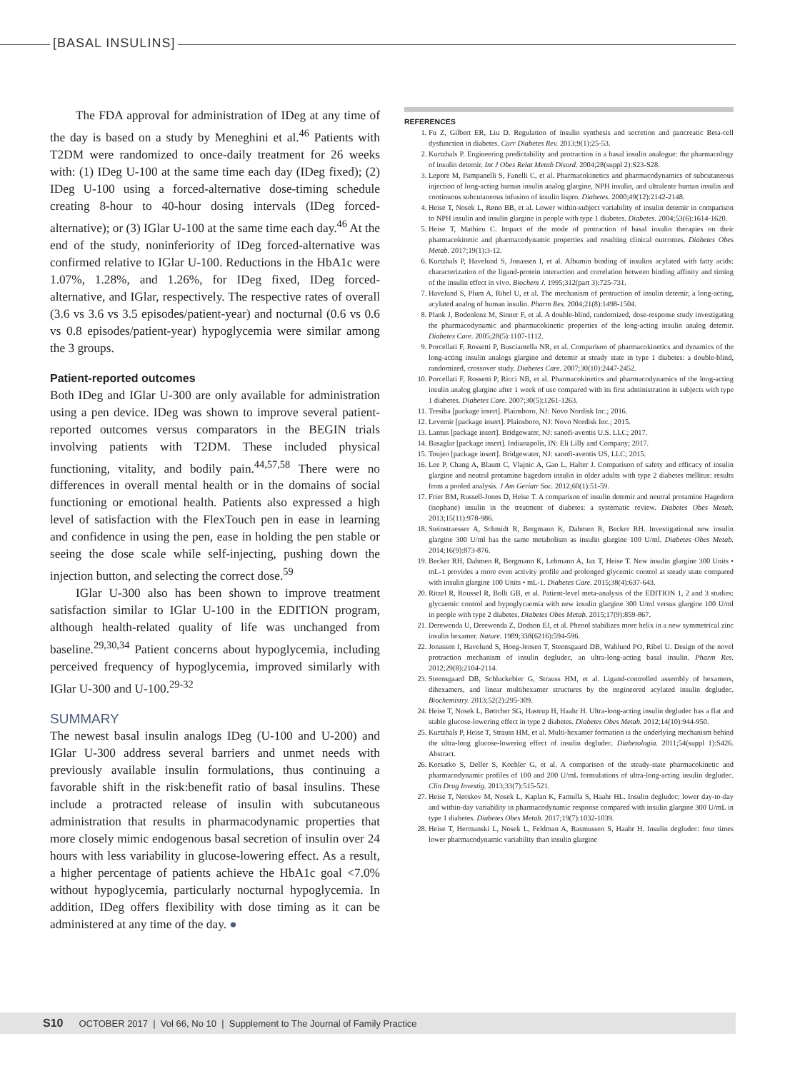[BASAL INSULINS]
The FDA approval for administration of IDeg at any time of the day is based on a study by Meneghini et al.<sup>46</sup> Patients with T2DM were randomized to once-daily treatment for 26 weeks with: (1) IDeg U-100 at the same time each day (IDeg fixed); (2) IDeg U-100 using a forced-alternative dose-timing schedule creating 8-hour to 40-hour dosing intervals (IDeg forced-alternative); or (3) IGlar U-100 at the same time each day.<sup>46</sup> At the end of the study, noninferiority of IDeg forced-alternative was confirmed relative to IGlar U-100. Reductions in the HbA1c were 1.07%, 1.28%, and 1.26%, for IDeg fixed, IDeg forced-alternative, and IGlar, respectively. The respective rates of overall (3.6 vs 3.6 vs 3.5 episodes/patient-year) and nocturnal (0.6 vs 0.6 vs 0.8 episodes/patient-year) hypoglycemia were similar among the 3 groups.
Patient-reported outcomes
Both IDeg and IGlar U-300 are only available for administration using a pen device. IDeg was shown to improve several patient-reported outcomes versus comparators in the BEGIN trials involving patients with T2DM. These included physical functioning, vitality, and bodily pain.<sup>44,57,58</sup> There were no differences in overall mental health or in the domains of social functioning or emotional health. Patients also expressed a high level of satisfaction with the FlexTouch pen in ease in learning and confidence in using the pen, ease in holding the pen stable or seeing the dose scale while self-injecting, pushing down the injection button, and selecting the correct dose.<sup>59</sup>
IGlar U-300 also has been shown to improve treatment satisfaction similar to IGlar U-100 in the EDITION program, although health-related quality of life was unchanged from baseline.<sup>29,30,34</sup> Patient concerns about hypoglycemia, including perceived frequency of hypoglycemia, improved similarly with IGlar U-300 and U-100.<sup>29-32</sup>
SUMMARY
The newest basal insulin analogs IDeg (U-100 and U-200) and IGlar U-300 address several barriers and unmet needs with previously available insulin formulations, thus continuing a favorable shift in the risk:benefit ratio of basal insulins. These include a protracted release of insulin with subcutaneous administration that results in pharmacodynamic properties that more closely mimic endogenous basal secretion of insulin over 24 hours with less variability in glucose-lowering effect. As a result, a higher percentage of patients achieve the HbA1c goal <7.0% without hypoglycemia, particularly nocturnal hypoglycemia. In addition, IDeg offers flexibility with dose timing as it can be administered at any time of the day. ●
REFERENCES
1. Fu Z, Gilbert ER, Liu D. Regulation of insulin synthesis and secretion and pancreatic Beta-cell dysfunction in diabetes. Curr Diabetes Rev. 2013;9(1):25-53.
2. Kurtzhals P. Engineering predictability and protraction in a basal insulin analogue: the pharmacology of insulin detemir. Int J Obes Relat Metab Disord. 2004;28(suppl 2):S23-S28.
3. Lepore M, Pampanelli S, Fanelli C, et al. Pharmacokinetics and pharmacodynamics of subcutaneous injection of long-acting human insulin analog glargine, NPH insulin, and ultralente human insulin and continuous subcutaneous infusion of insulin lispro. Diabetes. 2000;49(12):2142-2148.
4. Heise T, Nosek L, Rønn BB, et al. Lower within-subject variability of insulin detemir in comparison to NPH insulin and insulin glargine in people with type 1 diabetes. Diabetes. 2004;53(6):1614-1620.
5. Heise T, Mathieu C. Impact of the mode of protraction of basal insulin therapies on their pharmacokinetic and pharmacodynamic properties and resulting clinical outcomes. Diabetes Obes Metab. 2017;19(1):3-12.
6. Kurtzhals P, Havelund S, Jonassen I, et al. Albumin binding of insulins acylated with fatty acids: characterization of the ligand-protein interaction and correlation between binding affinity and timing of the insulin effect in vivo. Biochem J. 1995;312(part 3):725-731.
7. Havelund S, Plum A, Ribel U, et al. The mechanism of protraction of insulin detemir, a long-acting, acylated analog of human insulin. Pharm Res. 2004;21(8):1498-1504.
8. Plank J, Bodenlenz M, Sinner F, et al. A double-blind, randomized, dose-response study investigating the pharmacodynamic and pharmacokinetic properties of the long-acting insulin analog detemir. Diabetes Care. 2005;28(5):1107-1112.
9. Porcellati F, Rossetti P, Busciantella NR, et al. Comparison of pharmacokinetics and dynamics of the long-acting insulin analogs glargine and detemir at steady state in type 1 diabetes: a double-blind, randomized, crossover study. Diabetes Care. 2007;30(10):2447-2452.
10. Porcellati F, Rossetti P, Ricci NB, et al. Pharmacokinetics and pharmacodynamics of the long-acting insulin analog glargine after 1 week of use compared with its first administration in subjects with type 1 diabetes. Diabetes Care. 2007;30(5):1261-1263.
11. Tresiba [package insert]. Plainsboro, NJ: Novo Nordisk Inc.; 2016.
12. Levemir [package insert]. Plainsboro, NJ: Novo Nordisk Inc.; 2015.
13. Lantus [package insert]. Bridgewater, NJ: sanofi-aventis U.S. LLC; 2017.
14. Basaglar [package insert]. Indianapolis, IN: Eli Lilly and Company; 2017.
15. Toujeo [package insert]. Bridgewater, NJ: sanofi-aventis US, LLC; 2015.
16. Lee P, Chang A, Blaum C, Vlajnic A, Gao L, Halter J. Comparison of safety and efficacy of insulin glargine and neutral protamine hagedorn insulin in older adults with type 2 diabetes mellitus: results from a pooled analysis. J Am Geriatr Soc. 2012;60(1):51-59.
17. Frier BM, Russell-Jones D, Heise T. A comparison of insulin detemir and neutral protamine Hagedorn (isophane) insulin in the treatment of diabetes: a systematic review. Diabetes Obes Metab. 2013;15(11):978-986.
18. Steinstraesser A, Schmidt R, Bergmann K, Dahmen R, Becker RH. Investigational new insulin glargine 300 U/ml has the same metabolism as insulin glargine 100 U/ml. Diabetes Obes Metab. 2014;16(9):873-876.
19. Becker RH, Dahmen R, Bergmann K, Lehmann A, Jax T, Heise T. New insulin glargine 300 Units • mL-1 provides a more even activity profile and prolonged glycemic control at steady state compared with insulin glargine 100 Units • mL-1. Diabetes Care. 2015;38(4):637-643.
20. Ritzel R, Roussel R, Bolli GB, et al. Patient-level meta-analysis of the EDITION 1, 2 and 3 studies: glycaemic control and hypoglycaemia with new insulin glargine 300 U/ml versus glargine 100 U/ml in people with type 2 diabetes. Diabetes Obes Metab. 2015;17(9):859-867.
21. Derewenda U, Derewenda Z, Dodson EJ, et al. Phenol stabilizes more helix in a new symmetrical zinc insulin hexamer. Nature. 1989;338(6216):594-596.
22. Jonassen I, Havelund S, Hoeg-Jensen T, Steensgaard DB, Wahlund PO, Ribel U. Design of the novel protraction mechanism of insulin degludec, an ultra-long-acting basal insulin. Pharm Res. 2012;29(8):2104-2114.
23. Steensgaard DB, Schluckebier G, Strauss HM, et al. Ligand-controlled assembly of hexamers, dihexamers, and linear multihexamer structures by the engineered acylated insulin degludec. Biochemistry. 2013;52(2):295-309.
24. Heise T, Nosek L, Bøttcher SG, Hastrup H, Haahr H. Ultra-long-acting insulin degludec has a flat and stable glucose-lowering effect in type 2 diabetes. Diabetes Obes Metab. 2012;14(10):944-950.
25. Kurtzhals P, Heise T, Strauss HM, et al. Multi-hexamer formation is the underlying mechanism behind the ultra-long glucose-lowering effect of insulin degludec. Diabetologia. 2011;54(suppl 1):S426. Abstract.
26. Korsatko S, Deller S, Koehler G, et al. A comparison of the steady-state pharmacokinetic and pharmacodynamic profiles of 100 and 200 U/mL formulations of ultra-long-acting insulin degludec. Clin Drug Investig. 2013;33(7):515-521.
27. Heise T, Nørskov M, Nosek L, Kaplan K, Famulla S, Haahr HL. Insulin degludec: lower day-to-day and within-day variability in pharmacodynamic response compared with insulin glargine 300 U/mL in type 1 diabetes. Diabetes Obes Metab. 2017;19(7):1032-1039.
28. Heise T, Hermanski L, Nosek L, Feldman A, Rasmussen S, Haahr H. Insulin degludec: four times lower pharmacodynamic variability than insulin glargine
S10 OCTOBER 2017 | Vol 66, No 10 | Supplement to The Journal of Family Practice